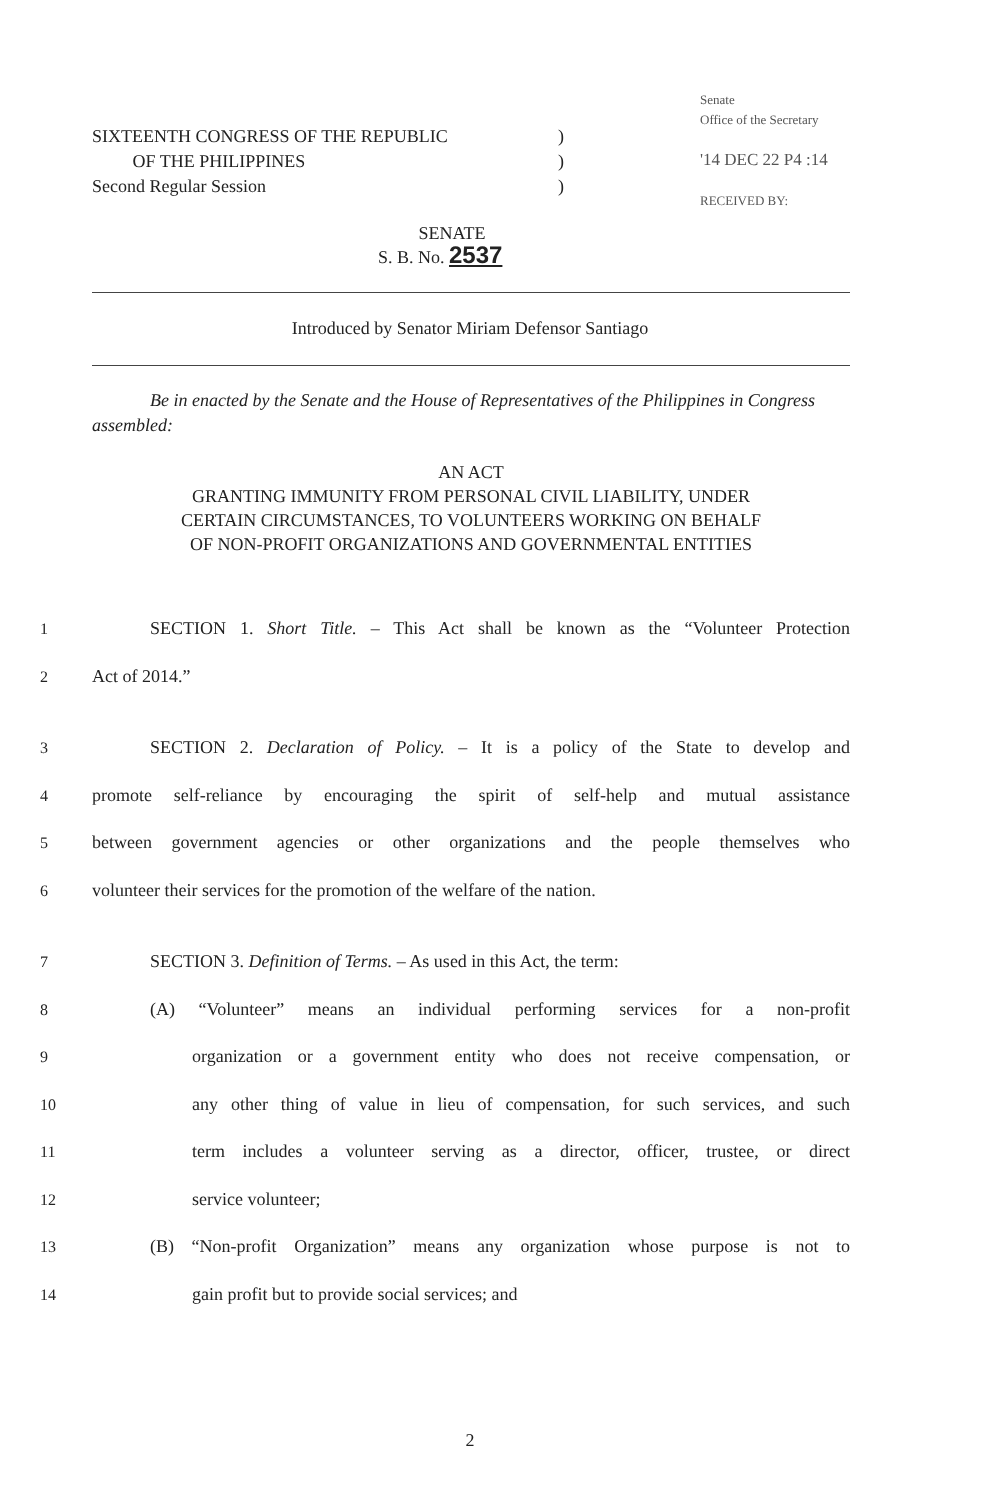SIXTEENTH CONGRESS OF THE REPUBLIC
OF THE PHILIPPINES
Second Regular Session
)
)
)
Senate
Office of the Secretary
'14 DEC 22 P4 :14
RECEIVED BY:
SENATE
S. B. No. 2537
Introduced by Senator Miriam Defensor Santiago
Be in enacted by the Senate and the House of Representatives of the Philippines in Congress assembled:
AN ACT
GRANTING IMMUNITY FROM PERSONAL CIVIL LIABILITY, UNDER
CERTAIN CIRCUMSTANCES, TO VOLUNTEERS WORKING ON BEHALF
OF NON-PROFIT ORGANIZATIONS AND GOVERNMENTAL ENTITIES
1 SECTION 1. Short Title. – This Act shall be known as the “Volunteer Protection
2 Act of 2014.”
3 SECTION 2. Declaration of Policy. – It is a policy of the State to develop and
4 promote self-reliance by encouraging the spirit of self-help and mutual assistance
5 between government agencies or other organizations and the people themselves who
6 volunteer their services for the promotion of the welfare of the nation.
7 SECTION 3. Definition of Terms. – As used in this Act, the term:
8 (A) “Volunteer” means an individual performing services for a non-profit
9 organization or a government entity who does not receive compensation, or
10 any other thing of value in lieu of compensation, for such services, and such
11 term includes a volunteer serving as a director, officer, trustee, or direct
12 service volunteer;
13 (B) “Non-profit Organization” means any organization whose purpose is not to
14 gain profit but to provide social services; and
2